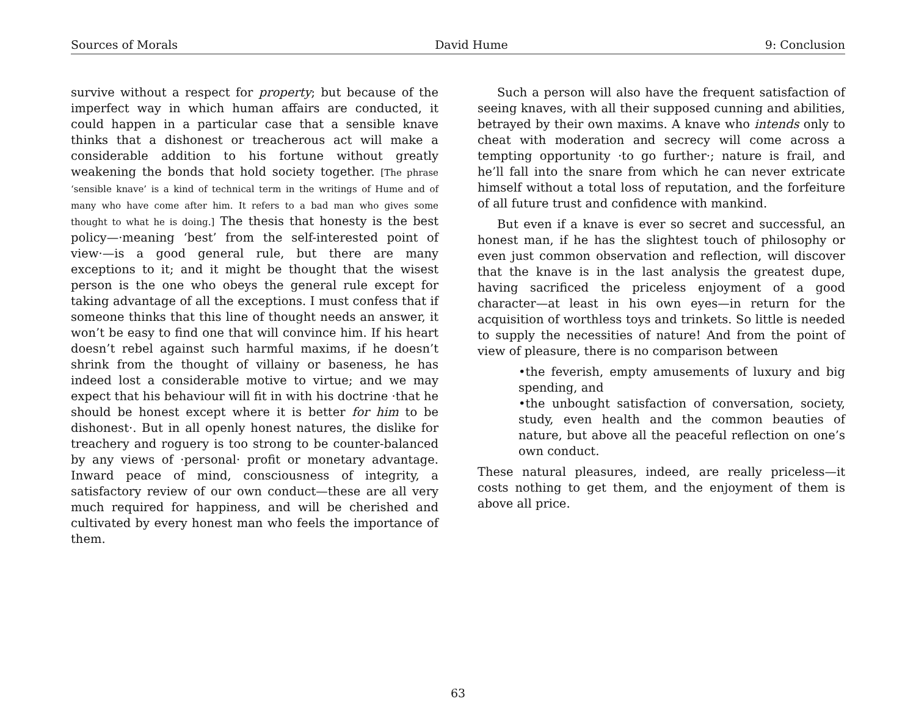Sources of Morals David Hume 9: Conclusion
survive without a respect for property; but because of the imperfect way in which human affairs are conducted, it could happen in a particular case that a sensible knave thinks that a dishonest or treacherous act will make a considerable addition to his fortune without greatly weakening the bonds that hold society together. [The phrase ‘sensible knave’ is a kind of technical term in the writings of Hume and of many who have come after him. It refers to a bad man who gives some thought to what he is doing.] The thesis that honesty is the best policy—·meaning ‘best’ from the self-interested point of view·—is a good general rule, but there are many exceptions to it; and it might be thought that the wisest person is the one who obeys the general rule except for taking advantage of all the exceptions. I must confess that if someone thinks that this line of thought needs an answer, it won’t be easy to find one that will convince him. If his heart doesn’t rebel against such harmful maxims, if he doesn’t shrink from the thought of villainy or baseness, he has indeed lost a considerable motive to virtue; and we may expect that his behaviour will fit in with his doctrine ·that he should be honest except where it is better for him to be dishonest·. But in all openly honest natures, the dislike for treachery and roguery is too strong to be counter-balanced by any views of ·personal· profit or monetary advantage. Inward peace of mind, consciousness of integrity, a satisfactory review of our own conduct—these are all very much required for happiness, and will be cherished and cultivated by every honest man who feels the importance of them.
Such a person will also have the frequent satisfaction of seeing knaves, with all their supposed cunning and abilities, betrayed by their own maxims. A knave who intends only to cheat with moderation and secrecy will come across a tempting opportunity ·to go further·; nature is frail, and he’ll fall into the snare from which he can never extricate himself without a total loss of reputation, and the forfeiture of all future trust and confidence with mankind.
But even if a knave is ever so secret and successful, an honest man, if he has the slightest touch of philosophy or even just common observation and reflection, will discover that the knave is in the last analysis the greatest dupe, having sacrificed the priceless enjoyment of a good character—at least in his own eyes—in return for the acquisition of worthless toys and trinkets. So little is needed to supply the necessities of nature! And from the point of view of pleasure, there is no comparison between
•the feverish, empty amusements of luxury and big spending, and
•the unbought satisfaction of conversation, society, study, even health and the common beauties of nature, but above all the peaceful reflection on one’s own conduct.
These natural pleasures, indeed, are really priceless—it costs nothing to get them, and the enjoyment of them is above all price.
63